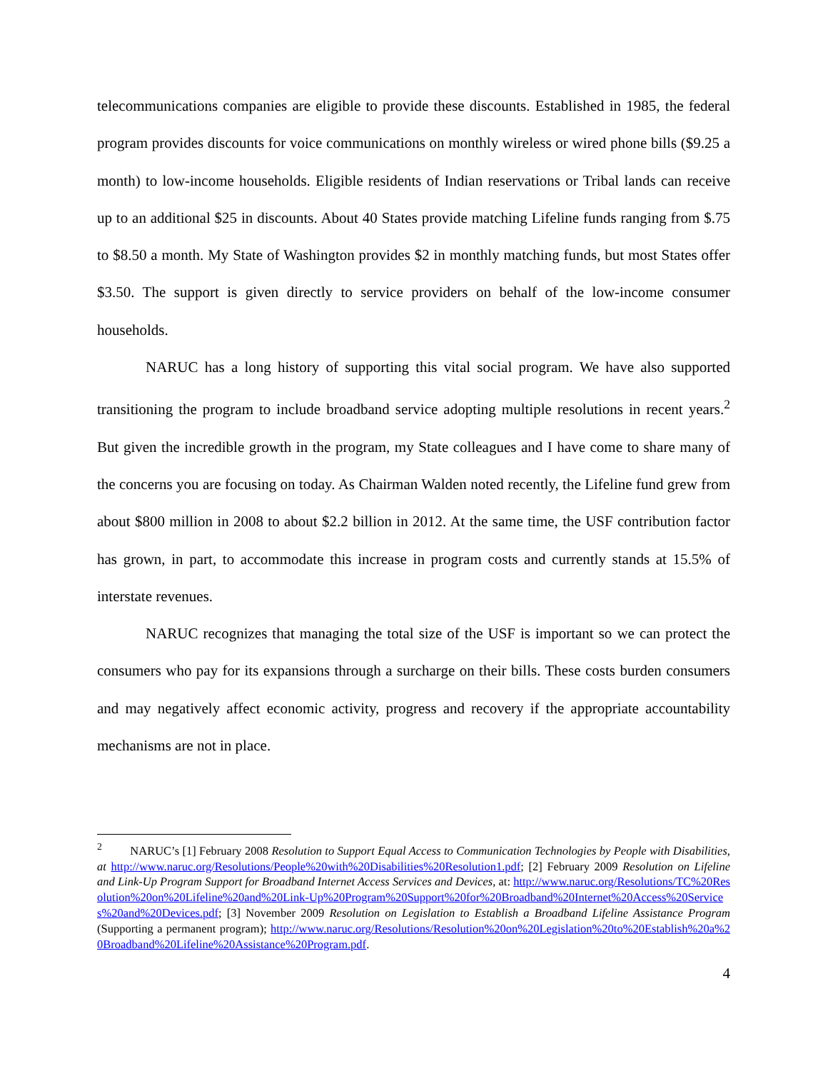telecommunications companies are eligible to provide these discounts. Established in 1985, the federal program provides discounts for voice communications on monthly wireless or wired phone bills ($9.25 a month) to low-income households. Eligible residents of Indian reservations or Tribal lands can receive up to an additional $25 in discounts. About 40 States provide matching Lifeline funds ranging from $.75 to $8.50 a month. My State of Washington provides $2 in monthly matching funds, but most States offer $3.50. The support is given directly to service providers on behalf of the low-income consumer households.
NARUC has a long history of supporting this vital social program. We have also supported transitioning the program to include broadband service adopting multiple resolutions in recent years.<sup>2</sup> But given the incredible growth in the program, my State colleagues and I have come to share many of the concerns you are focusing on today. As Chairman Walden noted recently, the Lifeline fund grew from about $800 million in 2008 to about $2.2 billion in 2012. At the same time, the USF contribution factor has grown, in part, to accommodate this increase in program costs and currently stands at 15.5% of interstate revenues.
NARUC recognizes that managing the total size of the USF is important so we can protect the consumers who pay for its expansions through a surcharge on their bills. These costs burden consumers and may negatively affect economic activity, progress and recovery if the appropriate accountability mechanisms are not in place.
<sup>2</sup> NARUC’s [1] February 2008 Resolution to Support Equal Access to Communication Technologies by People with Disabilities, at http://www.naruc.org/Resolutions/People%20with%20Disabilities%20Resolution1.pdf; [2] February 2009 Resolution on Lifeline and Link-Up Program Support for Broadband Internet Access Services and Devices, at: http://www.naruc.org/Resolutions/TC%20Resolution%20on%20Lifeline%20and%20Link-Up%20Program%20Support%20for%20Broadband%20Internet%20Access%20Services%20and%20Devices.pdf; [3] November 2009 Resolution on Legislation to Establish a Broadband Lifeline Assistance Program (Supporting a permanent program); http://www.naruc.org/Resolutions/Resolution%20on%20Legislation%20to%20Establish%20a%20Broadband%20Lifeline%20Assistance%20Program.pdf.
4